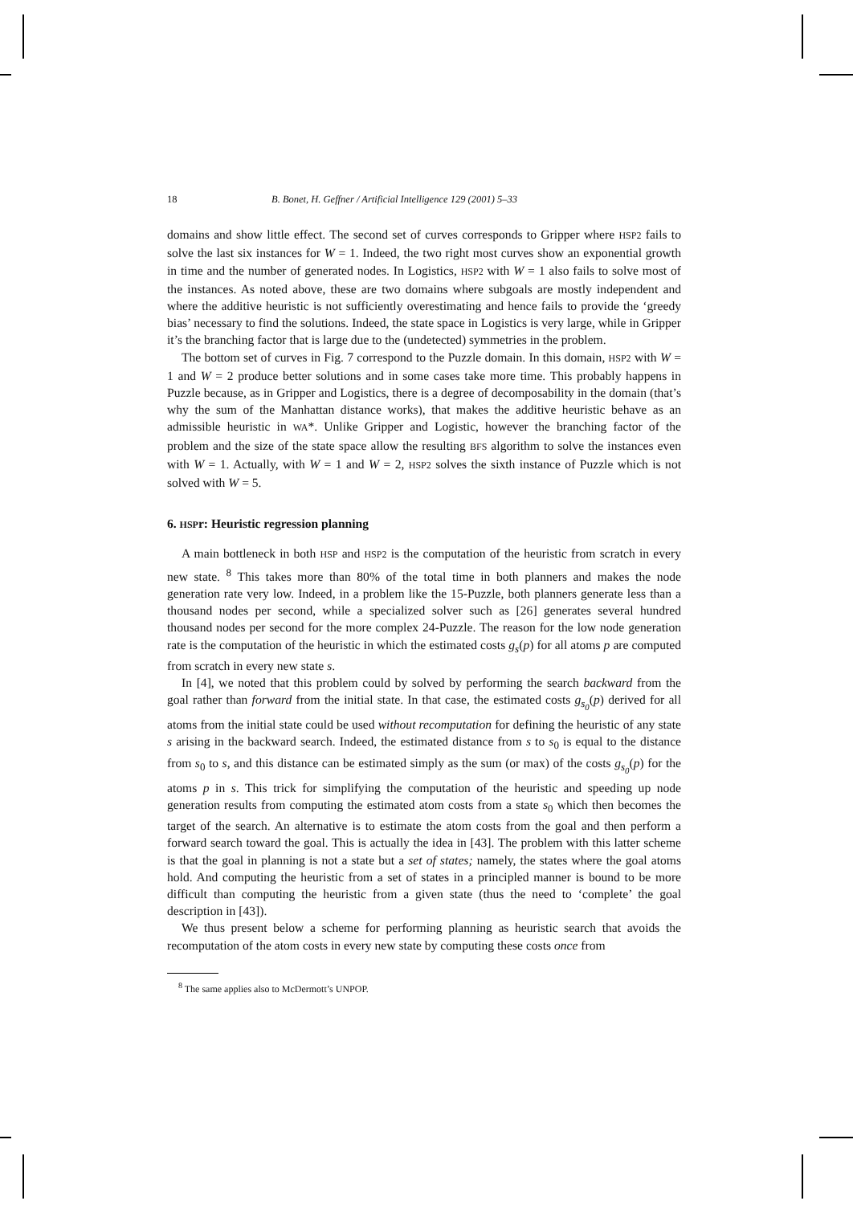18 B. Bonet, H. Geffner / Artificial Intelligence 129 (2001) 5–33
domains and show little effect. The second set of curves corresponds to Gripper where HSP2 fails to solve the last six instances for W = 1. Indeed, the two right most curves show an exponential growth in time and the number of generated nodes. In Logistics, HSP2 with W = 1 also fails to solve most of the instances. As noted above, these are two domains where subgoals are mostly independent and where the additive heuristic is not sufficiently overestimating and hence fails to provide the ‘greedy bias’ necessary to find the solutions. Indeed, the state space in Logistics is very large, while in Gripper it’s the branching factor that is large due to the (undetected) symmetries in the problem.
The bottom set of curves in Fig. 7 correspond to the Puzzle domain. In this domain, HSP2 with W = 1 and W = 2 produce better solutions and in some cases take more time. This probably happens in Puzzle because, as in Gripper and Logistics, there is a degree of decomposability in the domain (that’s why the sum of the Manhattan distance works), that makes the additive heuristic behave as an admissible heuristic in WA*. Unlike Gripper and Logistic, however the branching factor of the problem and the size of the state space allow the resulting BFS algorithm to solve the instances even with W = 1. Actually, with W = 1 and W = 2, HSP2 solves the sixth instance of Puzzle which is not solved with W = 5.
6. HSPr: Heuristic regression planning
A main bottleneck in both HSP and HSP2 is the computation of the heuristic from scratch in every new state. <sup>8</sup> This takes more than 80% of the total time in both planners and makes the node generation rate very low. Indeed, in a problem like the 15-Puzzle, both planners generate less than a thousand nodes per second, while a specialized solver such as [26] generates several hundred thousand nodes per second for the more complex 24-Puzzle. The reason for the low node generation rate is the computation of the heuristic in which the estimated costs g<sub>s</sub>(p) for all atoms p are computed from scratch in every new state s.
In [4], we noted that this problem could by solved by performing the search backward from the goal rather than forward from the initial state. In that case, the estimated costs g<sub>s<sub>0</sub></sub>(p) derived for all atoms from the initial state could be used without recomputation for defining the heuristic of any state s arising in the backward search. Indeed, the estimated distance from s to s<sub>0</sub> is equal to the distance from s<sub>0</sub> to s, and this distance can be estimated simply as the sum (or max) of the costs g<sub>s<sub>0</sub></sub>(p) for the atoms p in s. This trick for simplifying the computation of the heuristic and speeding up node generation results from computing the estimated atom costs from a state s<sub>0</sub> which then becomes the target of the search. An alternative is to estimate the atom costs from the goal and then perform a forward search toward the goal. This is actually the idea in [43]. The problem with this latter scheme is that the goal in planning is not a state but a set of states; namely, the states where the goal atoms hold. And computing the heuristic from a set of states in a principled manner is bound to be more difficult than computing the heuristic from a given state (thus the need to ‘complete’ the goal description in [43]).
We thus present below a scheme for performing planning as heuristic search that avoids the recomputation of the atom costs in every new state by computing these costs once from
<sup>8</sup> The same applies also to McDermott’s UNPOP.